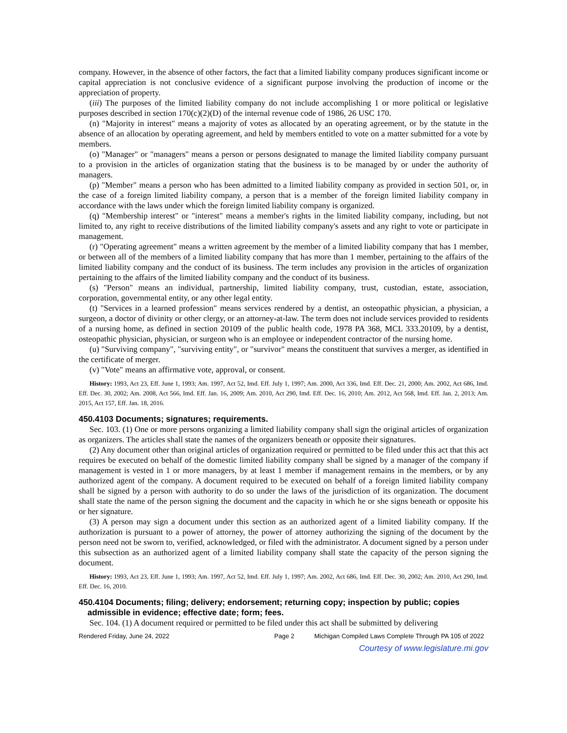company. However, in the absence of other factors, the fact that a limited liability company produces significant income or capital appreciation is not conclusive evidence of a significant purpose involving the production of income or the appreciation of property.
(iii) The purposes of the limited liability company do not include accomplishing 1 or more political or legislative purposes described in section 170(c)(2)(D) of the internal revenue code of 1986, 26 USC 170.
(n) "Majority in interest" means a majority of votes as allocated by an operating agreement, or by the statute in the absence of an allocation by operating agreement, and held by members entitled to vote on a matter submitted for a vote by members.
(o) "Manager" or "managers" means a person or persons designated to manage the limited liability company pursuant to a provision in the articles of organization stating that the business is to be managed by or under the authority of managers.
(p) "Member" means a person who has been admitted to a limited liability company as provided in section 501, or, in the case of a foreign limited liability company, a person that is a member of the foreign limited liability company in accordance with the laws under which the foreign limited liability company is organized.
(q) "Membership interest" or "interest" means a member's rights in the limited liability company, including, but not limited to, any right to receive distributions of the limited liability company's assets and any right to vote or participate in management.
(r) "Operating agreement" means a written agreement by the member of a limited liability company that has 1 member, or between all of the members of a limited liability company that has more than 1 member, pertaining to the affairs of the limited liability company and the conduct of its business. The term includes any provision in the articles of organization pertaining to the affairs of the limited liability company and the conduct of its business.
(s) "Person" means an individual, partnership, limited liability company, trust, custodian, estate, association, corporation, governmental entity, or any other legal entity.
(t) "Services in a learned profession" means services rendered by a dentist, an osteopathic physician, a physician, a surgeon, a doctor of divinity or other clergy, or an attorney-at-law. The term does not include services provided to residents of a nursing home, as defined in section 20109 of the public health code, 1978 PA 368, MCL 333.20109, by a dentist, osteopathic physician, physician, or surgeon who is an employee or independent contractor of the nursing home.
(u) "Surviving company", "surviving entity", or "survivor" means the constituent that survives a merger, as identified in the certificate of merger.
(v) "Vote" means an affirmative vote, approval, or consent.
History: 1993, Act 23, Eff. June 1, 1993; Am. 1997, Act 52, Imd. Eff. July 1, 1997; Am. 2000, Act 336, Imd. Eff. Dec. 21, 2000; Am. 2002, Act 686, Imd. Eff. Dec. 30, 2002; Am. 2008, Act 566, Imd. Eff. Jan. 16, 2009; Am. 2010, Act 290, Imd. Eff. Dec. 16, 2010; Am. 2012, Act 568, Imd. Eff. Jan. 2, 2013; Am. 2015, Act 157, Eff. Jan. 18, 2016.
450.4103 Documents; signatures; requirements.
Sec. 103. (1) One or more persons organizing a limited liability company shall sign the original articles of organization as organizers. The articles shall state the names of the organizers beneath or opposite their signatures.
(2) Any document other than original articles of organization required or permitted to be filed under this act that this act requires be executed on behalf of the domestic limited liability company shall be signed by a manager of the company if management is vested in 1 or more managers, by at least 1 member if management remains in the members, or by any authorized agent of the company. A document required to be executed on behalf of a foreign limited liability company shall be signed by a person with authority to do so under the laws of the jurisdiction of its organization. The document shall state the name of the person signing the document and the capacity in which he or she signs beneath or opposite his or her signature.
(3) A person may sign a document under this section as an authorized agent of a limited liability company. If the authorization is pursuant to a power of attorney, the power of attorney authorizing the signing of the document by the person need not be sworn to, verified, acknowledged, or filed with the administrator. A document signed by a person under this subsection as an authorized agent of a limited liability company shall state the capacity of the person signing the document.
History: 1993, Act 23, Eff. June 1, 1993; Am. 1997, Act 52, Imd. Eff. July 1, 1997; Am. 2002, Act 686, Imd. Eff. Dec. 30, 2002; Am. 2010, Act 290, Imd. Eff. Dec. 16, 2010.
450.4104 Documents; filing; delivery; endorsement; returning copy; inspection by public; copies admissible in evidence; effective date; form; fees.
Sec. 104. (1) A document required or permitted to be filed under this act shall be submitted by delivering
Rendered Friday, June 24, 2022 Page 2 Michigan Compiled Laws Complete Through PA 105 of 2022
Courtesy of www.legislature.mi.gov